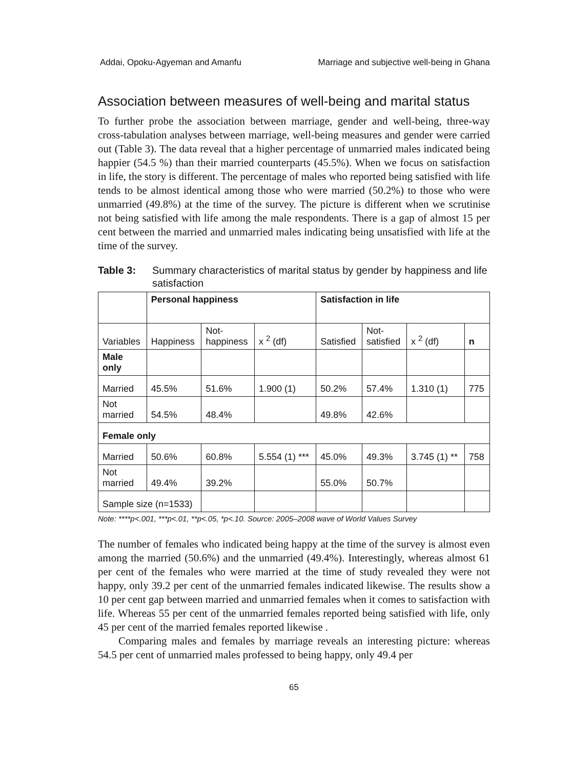Addai, Opoku-Agyeman and Amanfu Marriage and subjective well-being in Ghana
Association between measures of well-being and marital status
To further probe the association between marriage, gender and well-being, three-way cross-tabulation analyses between marriage, well-being measures and gender were carried out (Table 3). The data reveal that a higher percentage of unmarried males indicated being happier (54.5 %) than their married counterparts (45.5%). When we focus on satisfaction in life, the story is different. The percentage of males who reported being satisfied with life tends to be almost identical among those who were married (50.2%) to those who were unmarried (49.8%) at the time of the survey. The picture is different when we scrutinise not being satisfied with life among the male respondents. There is a gap of almost 15 per cent between the married and unmarried males indicating being unsatisfied with life at the time of the survey.
Table 3: Summary characteristics of marital status by gender by happiness and life satisfaction
| | Personal happiness | | | Satisfaction in life | | | |
| --- | --- | --- | --- | --- | --- | --- | --- |
| Variables | Happiness | Not- happiness | x <sup>2</sup> (df) | Satisfied | Not- satisfied | x <sup>2</sup> (df) | n |
| Male only | | | | | | | |
| Married | 45.5% | 51.6% | 1.900 (1) | 50.2% | 57.4% | 1.310 (1) | 775 |
| Not married | 54.5% | 48.4% | | 49.8% | 42.6% | | |
| Female only | | | | | | | |
| Married | 50.6% | 60.8% | 5.554 (1) *** | 45.0% | 49.3% | 3.745 (1) ** | 758 |
| Not married | 49.4% | 39.2% | | 55.0% | 50.7% | | |
| Sample size (n=1533) | | | | | | | |
Note: ****p<.001, ***p<.01, **p<.05, *p<.10. Source: 2005–2008 wave of World Values Survey
The number of females who indicated being happy at the time of the survey is almost even among the married (50.6%) and the unmarried (49.4%). Interestingly, whereas almost 61 per cent of the females who were married at the time of study revealed they were not happy, only 39.2 per cent of the unmarried females indicated likewise. The results show a 10 per cent gap between married and unmarried females when it comes to satisfaction with life. Whereas 55 per cent of the unmarried females reported being satisfied with life, only 45 per cent of the married females reported likewise .
Comparing males and females by marriage reveals an interesting picture: whereas 54.5 per cent of unmarried males professed to being happy, only 49.4 per
65